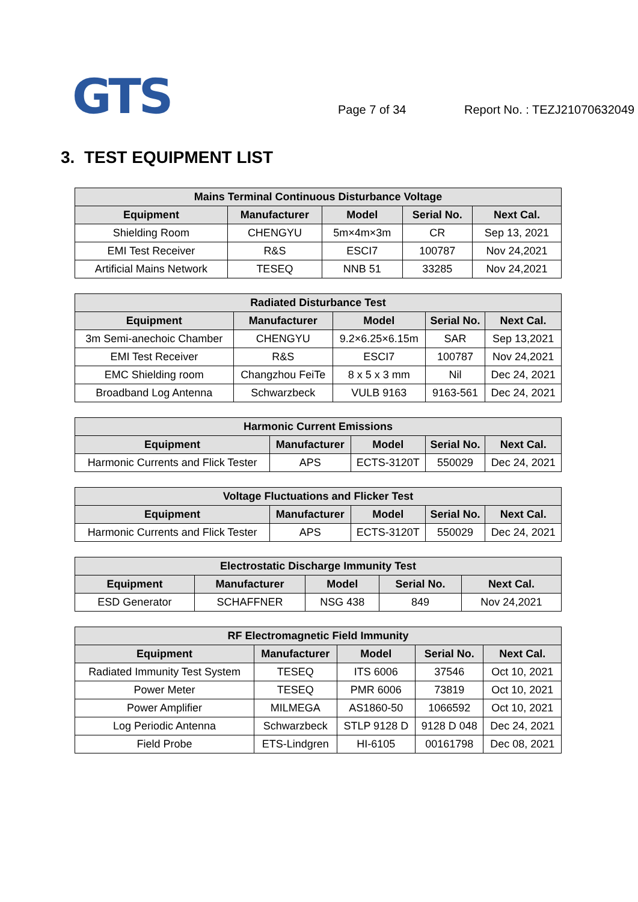GTS
Page 7 of 34
Report No. : TEZJ21070632049
3. TEST EQUIPMENT LIST
| Mains Terminal Continuous Disturbance Voltage | | | | |
| --- | --- | --- | --- | --- |
| Equipment | Manufacturer | Model | Serial No. | Next Cal. |
| Shielding Room | CHENGYU | 5m×4m×3m | CR | Sep 13, 2021 |
| EMI Test Receiver | R&S | ESCI7 | 100787 | Nov 24,2021 |
| Artificial Mains Network | TESEQ | NNB 51 | 33285 | Nov 24,2021 |
| Radiated Disturbance Test | | | | |
| --- | --- | --- | --- | --- |
| Equipment | Manufacturer | Model | Serial No. | Next Cal. |
| 3m Semi-anechoic Chamber | CHENGYU | 9.2×6.25×6.15m | SAR | Sep 13,2021 |
| EMI Test Receiver | R&S | ESCI7 | 100787 | Nov 24,2021 |
| EMC Shielding room | Changzhou FeiTe | 8 x 5 x 3 mm | Nil | Dec 24, 2021 |
| Broadband Log Antenna | Schwarzbeck | VULB 9163 | 9163-561 | Dec 24, 2021 |
| Harmonic Current Emissions | | | | |
| --- | --- | --- | --- | --- |
| Equipment | Manufacturer | Model | Serial No. | Next Cal. |
| Harmonic Currents and Flick Tester | APS | ECTS-3120T | 550029 | Dec 24, 2021 |
| Voltage Fluctuations and Flicker Test | | | | |
| --- | --- | --- | --- | --- |
| Equipment | Manufacturer | Model | Serial No. | Next Cal. |
| Harmonic Currents and Flick Tester | APS | ECTS-3120T | 550029 | Dec 24, 2021 |
| Electrostatic Discharge Immunity Test | | | | |
| --- | --- | --- | --- | --- |
| Equipment | Manufacturer | Model | Serial No. | Next Cal. |
| ESD Generator | SCHAFFNER | NSG 438 | 849 | Nov 24,2021 |
| RF Electromagnetic Field Immunity | | | | |
| --- | --- | --- | --- | --- |
| Equipment | Manufacturer | Model | Serial No. | Next Cal. |
| Radiated Immunity Test System | TESEQ | ITS 6006 | 37546 | Oct 10, 2021 |
| Power Meter | TESEQ | PMR 6006 | 73819 | Oct 10, 2021 |
| Power Amplifier | MILMEGA | AS1860-50 | 1066592 | Oct 10, 2021 |
| Log Periodic Antenna | Schwarzbeck | STLP 9128 D | 9128 D 048 | Dec 24, 2021 |
| Field Probe | ETS-Lindgren | HI-6105 | 00161798 | Dec 08, 2021 |